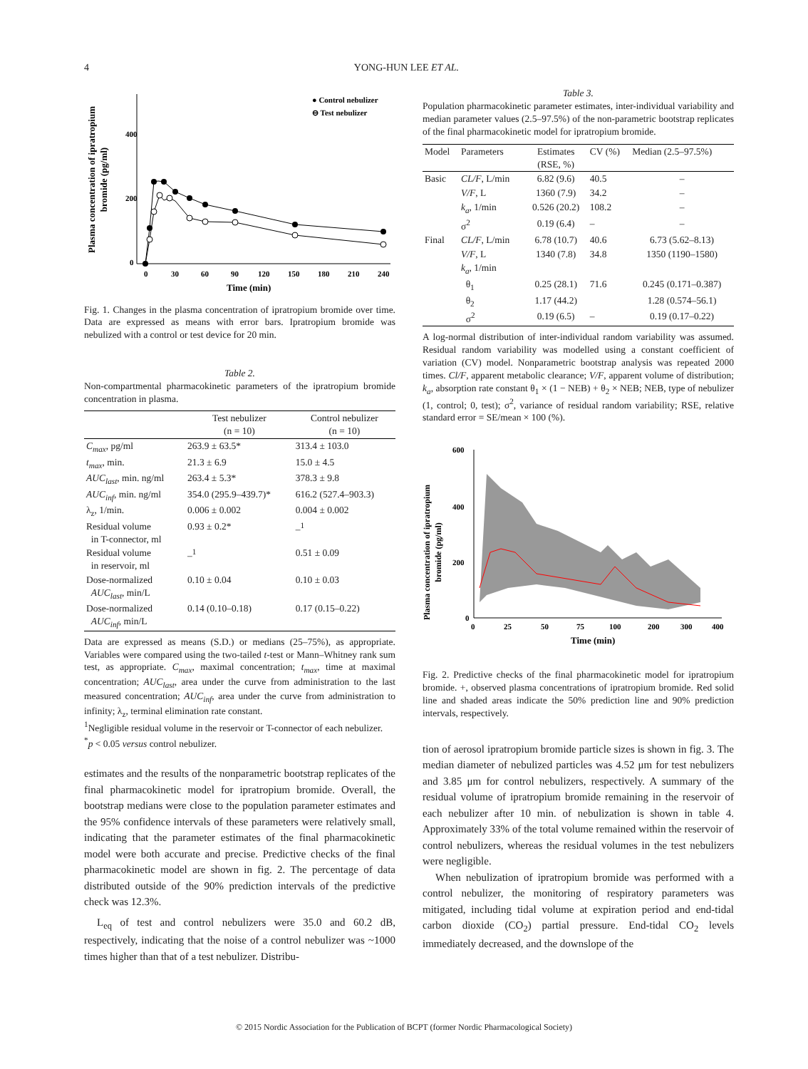4 YONG-HUN LEE ET AL.
Plasma concentration of ipratropium
bromide (pg/ml)
400
200
0
0
30
60
90
120
150
180
210
240
Time (min)
● Control nebulizer
⊖ Test nebulizer
Fig. 1. Changes in the plasma concentration of ipratropium bromide over time. Data are expressed as means with error bars. Ipratropium bromide was nebulized with a control or test device for 20 min.
Table 2.
Non-compartmental pharmacokinetic parameters of the ipratropium bromide concentration in plasma.
| | Test nebulizer (n = 10) | Control nebulizer (n = 10) |
| --- | --- | --- |
| C<sub>max</sub> , pg/ml | 263.9 ± 63.5* | 313.4 ± 103.0 |
| t<sub>max</sub> , min. | 21.3 ± 6.9 | 15.0 ± 4.5 |
| AUC<sub>last</sub> , min. ng/ml | 263.4 ± 5.3* | 378.3 ± 9.8 |
| AUC<sub>inf</sub> , min. ng/ml | 354.0 (295.9–439.7)* | 616.2 (527.4–903.3) |
| λ<sub>z</sub>, 1/min. | 0.006 ± 0.002 | 0.004 ± 0.002 |
| Residual volume in T-connector, ml | 0.93 ± 0.2* | –<sup>1</sup> |
| Residual volume in reservoir, ml | –<sup>1</sup> | 0.51 ± 0.09 |
| Dose-normalized AUC<sub>last</sub> , min/L | 0.10 ± 0.04 | 0.10 ± 0.03 |
| Dose-normalized AUC<sub>inf</sub> , min/L | 0.14 (0.10–0.18) | 0.17 (0.15–0.22) |
Data are expressed as means (S.D.) or medians (25–75%), as appropriate. Variables were compared using the two-tailed t-test or Mann–Whitney rank sum test, as appropriate. C<sub>max</sub>, maximal concentration; t<sub>max</sub>, time at maximal concentration; AUC<sub>last</sub>, area under the curve from administration to the last measured concentration; AUC<sub>inf</sub>, area under the curve from administration to infinity; λ<sub>z</sub>, terminal elimination rate constant.
<sup>1</sup> Negligible residual volume in the reservoir or T-connector of each nebulizer.
<sup>*</sup> p < 0.05 versus control nebulizer.
estimates and the results of the nonparametric bootstrap replicates of the final pharmacokinetic model for ipratropium bromide. Overall, the bootstrap medians were close to the population parameter estimates and the 95% confidence intervals of these parameters were relatively small, indicating that the parameter estimates of the final pharmacokinetic model were both accurate and precise. Predictive checks of the final pharmacokinetic model are shown in fig. 2. The percentage of data distributed outside of the 90% prediction intervals of the predictive check was 12.3%.
L<sub>eq</sub> of test and control nebulizers were 35.0 and 60.2 dB, respectively, indicating that the noise of a control nebulizer was ~1000 times higher than that of a test nebulizer. Distribu-
Table 3.
Population pharmacokinetic parameter estimates, inter-individual variability and median parameter values (2.5–97.5%) of the non-parametric bootstrap replicates of the final pharmacokinetic model for ipratropium bromide.
| Model | Parameters | Estimates (RSE, %) | CV (%) | Median (2.5–97.5%) |
| --- | --- | --- | --- | --- |
| Basic | CL/F , L/min | 6.82 (9.6) | 40.5 | – |
| | V/F , L | 1360 (7.9) | 34.2 | – |
| | k<sub>a</sub> , 1/min | 0.526 (20.2) | 108.2 | – |
| | σ<sup>2</sup> | 0.19 (6.4) | – | – |
| Final | CL/F , L/min | 6.78 (10.7) | 40.6 | 6.73 (5.62–8.13) |
| | V/F , L | 1340 (7.8) | 34.8 | 1350 (1190–1580) |
| | k<sub>a</sub> , 1/min | | | |
| | θ<sub>1</sub> | 0.25 (28.1) | 71.6 | 0.245 (0.171–0.387) |
| | θ<sub>2</sub> | 1.17 (44.2) | | 1.28 (0.574–56.1) |
| | σ<sup>2</sup> | 0.19 (6.5) | – | 0.19 (0.17–0.22) |
A log-normal distribution of inter-individual random variability was assumed. Residual random variability was modelled using a constant coefficient of variation (CV) model. Nonparametric bootstrap analysis was repeated 2000 times. Cl/F, apparent metabolic clearance; V/F, apparent volume of distribution; k<sub>a</sub>, absorption rate constant θ<sub>1</sub> × (1 − NEB) + θ<sub>2</sub> × NEB; NEB, type of nebulizer (1, control; 0, test); σ<sup>2</sup>, variance of residual random variability; RSE, relative standard error = SE/mean × 100 (%).
Plasma concentration of ipratropium
bromide (pg/ml)
600
400
200
0
0
25
50
75
100
200
300
400
Time (min)
Fig. 2. Predictive checks of the final pharmacokinetic model for ipratropium bromide. +, observed plasma concentrations of ipratropium bromide. Red solid line and shaded areas indicate the 50% prediction line and 90% prediction intervals, respectively.
tion of aerosol ipratropium bromide particle sizes is shown in fig. 3. The median diameter of nebulized particles was 4.52 μm for test nebulizers and 3.85 μm for control nebulizers, respectively. A summary of the residual volume of ipratropium bromide remaining in the reservoir of each nebulizer after 10 min. of nebulization is shown in table 4. Approximately 33% of the total volume remained within the reservoir of control nebulizers, whereas the residual volumes in the test nebulizers were negligible.
When nebulization of ipratropium bromide was performed with a control nebulizer, the monitoring of respiratory parameters was mitigated, including tidal volume at expiration period and end-tidal carbon dioxide (CO<sub>2</sub>) partial pressure. End-tidal CO<sub>2</sub> levels immediately decreased, and the downslope of the
© 2015 Nordic Association for the Publication of BCPT (former Nordic Pharmacological Society)